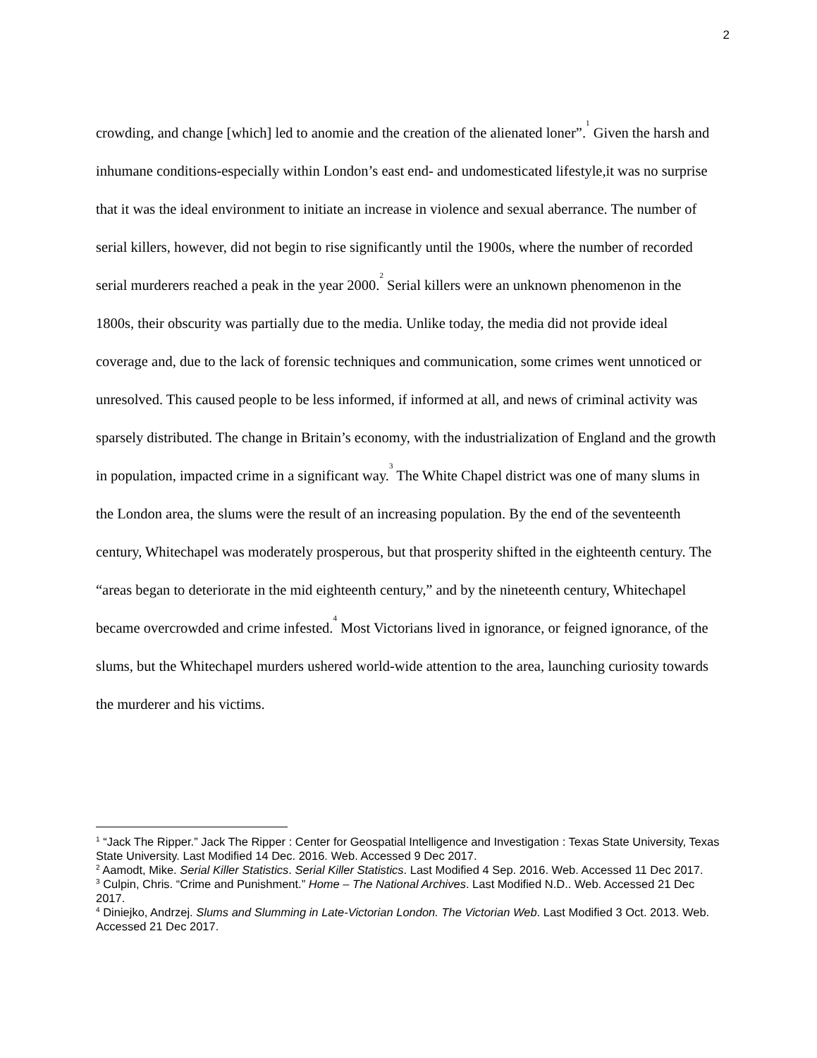2
crowding, and change [which] led to anomie and the creation of the alienated loner”.<sup>1</sup> Given the harsh and inhumane conditions-especially within London’s east end- and undomesticated lifestyle,it was no surprise that it was the ideal environment to initiate an increase in violence and sexual aberrance. The number of serial killers, however, did not begin to rise significantly until the 1900s, where the number of recorded serial murderers reached a peak in the year 2000.<sup>2</sup> Serial killers were an unknown phenomenon in the 1800s, their obscurity was partially due to the media. Unlike today, the media did not provide ideal coverage and, due to the lack of forensic techniques and communication, some crimes went unnoticed or unresolved. This caused people to be less informed, if informed at all, and news of criminal activity was sparsely distributed. The change in Britain’s economy, with the industrialization of England and the growth in population, impacted crime in a significant way.<sup>3</sup> The White Chapel district was one of many slums in the London area, the slums were the result of an increasing population. By the end of the seventeenth century, Whitechapel was moderately prosperous, but that prosperity shifted in the eighteenth century. The “areas began to deteriorate in the mid eighteenth century,” and by the nineteenth century, Whitechapel became overcrowded and crime infested.<sup>4</sup> Most Victorians lived in ignorance, or feigned ignorance, of the slums, but the Whitechapel murders ushered world-wide attention to the area, launching curiosity towards the murderer and his victims.
<sup>1</sup> “Jack The Ripper.” Jack The Ripper : Center for Geospatial Intelligence and Investigation : Texas State University, Texas State University. Last Modified 14 Dec. 2016. Web. Accessed 9 Dec 2017.
<sup>2</sup> Aamodt, Mike. Serial Killer Statistics. Serial Killer Statistics. Last Modified 4 Sep. 2016. Web. Accessed 11 Dec 2017.
<sup>3</sup> Culpin, Chris. “Crime and Punishment.” Home – The National Archives. Last Modified N.D.. Web. Accessed 21 Dec 2017.
<sup>4</sup> Diniejko, Andrzej. Slums and Slumming in Late-Victorian London. The Victorian Web. Last Modified 3 Oct. 2013. Web. Accessed 21 Dec 2017.